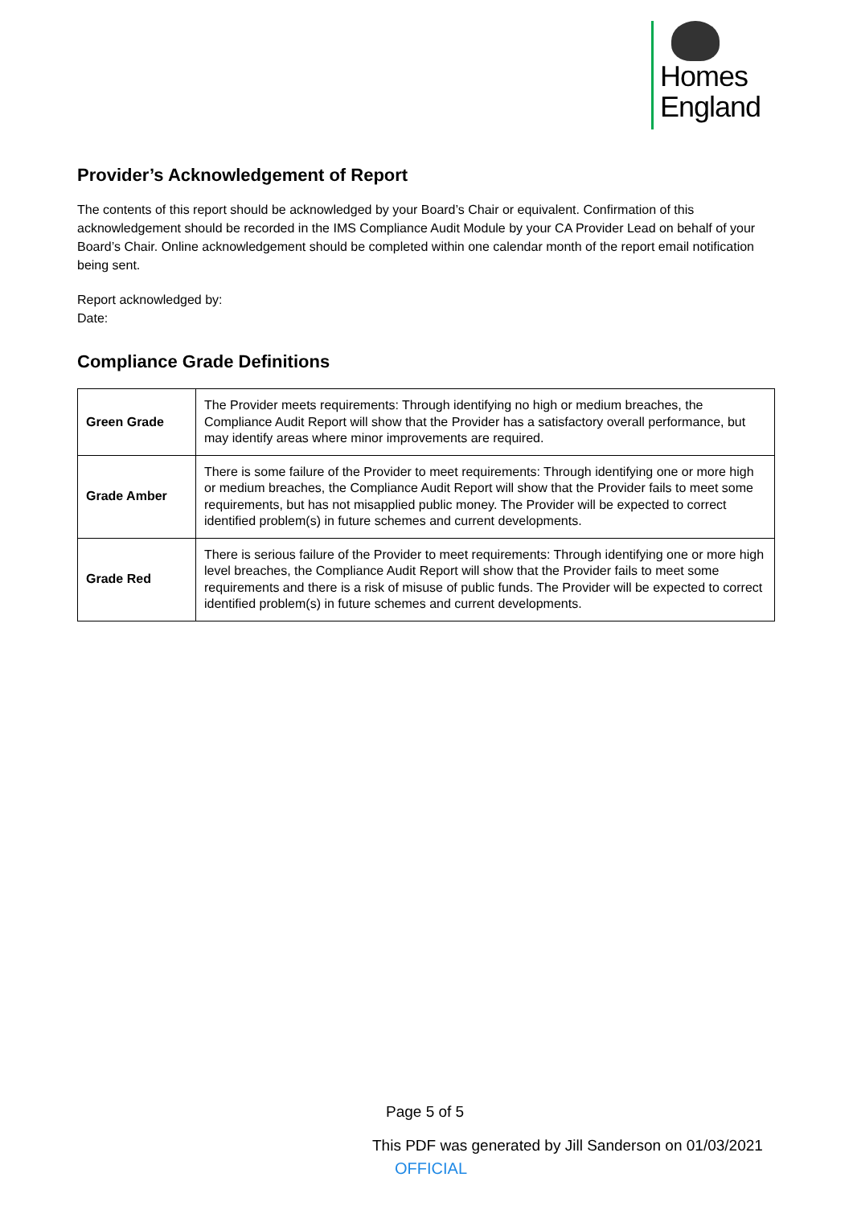Homes
England
Provider’s Acknowledgement of Report
The contents of this report should be acknowledged by your Board’s Chair or equivalent. Confirmation of this acknowledgement should be recorded in the IMS Compliance Audit Module by your CA Provider Lead on behalf of your Board’s Chair. Online acknowledgement should be completed within one calendar month of the report email notification being sent.
Report acknowledged by:
Date:
Compliance Grade Definitions
| Green Grade | The Provider meets requirements: Through identifying no high or medium breaches, the Compliance Audit Report will show that the Provider has a satisfactory overall performance, but may identify areas where minor improvements are required. |
| Grade Amber | There is some failure of the Provider to meet requirements: Through identifying one or more high or medium breaches, the Compliance Audit Report will show that the Provider fails to meet some requirements, but has not misapplied public money. The Provider will be expected to correct identified problem(s) in future schemes and current developments. |
| Grade Red | There is serious failure of the Provider to meet requirements: Through identifying one or more high level breaches, the Compliance Audit Report will show that the Provider fails to meet some requirements and there is a risk of misuse of public funds. The Provider will be expected to correct identified problem(s) in future schemes and current developments. |
Page 5 of 5
This PDF was generated by Jill Sanderson on 01/03/2021
OFFICIAL